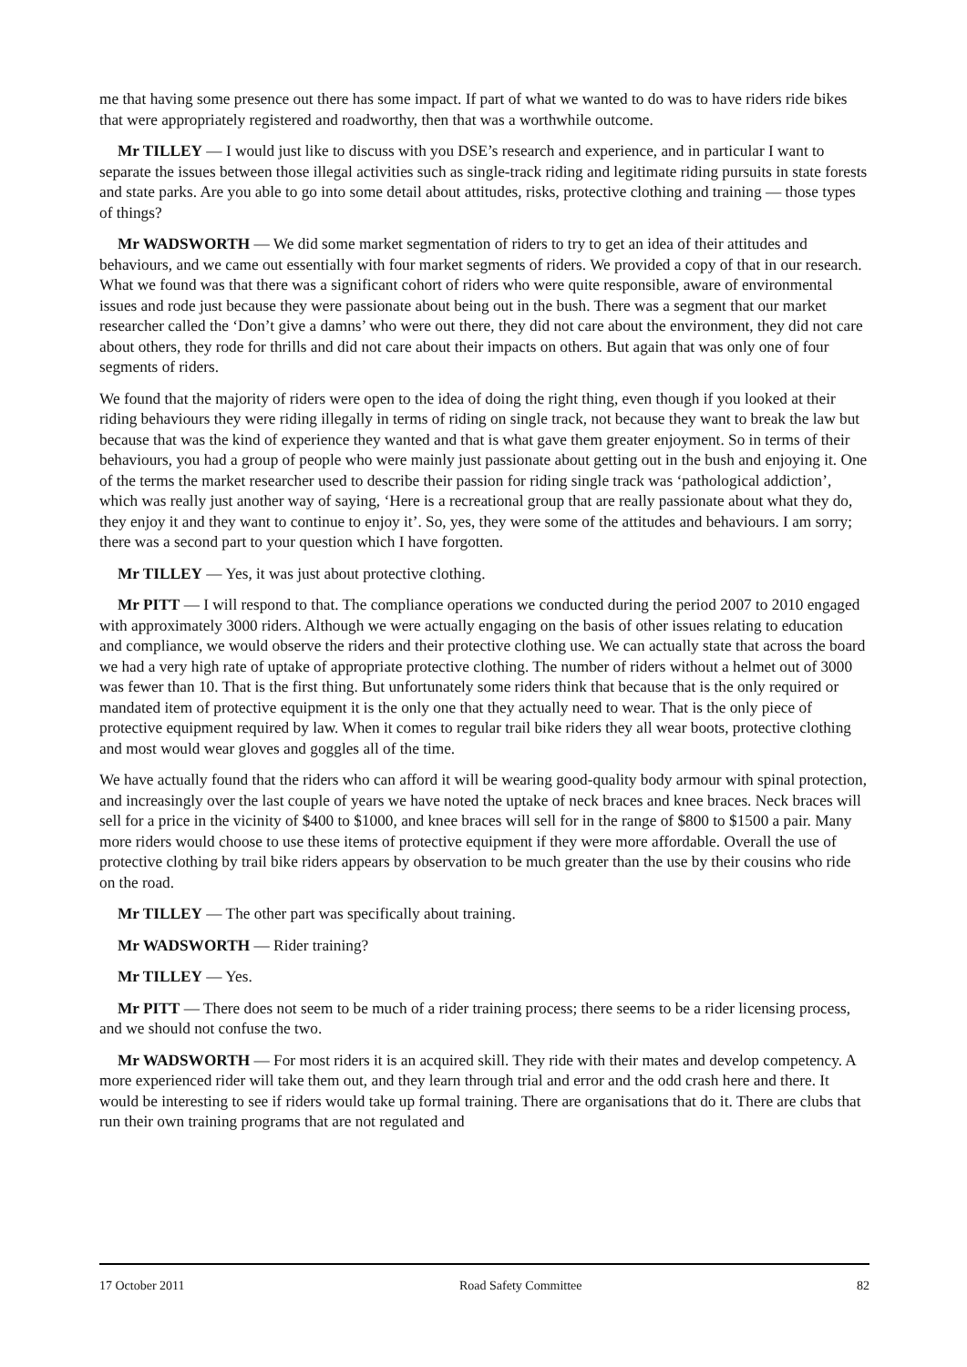me that having some presence out there has some impact. If part of what we wanted to do was to have riders ride bikes that were appropriately registered and roadworthy, then that was a worthwhile outcome.
Mr TILLEY — I would just like to discuss with you DSE’s research and experience, and in particular I want to separate the issues between those illegal activities such as single-track riding and legitimate riding pursuits in state forests and state parks. Are you able to go into some detail about attitudes, risks, protective clothing and training — those types of things?
Mr WADSWORTH — We did some market segmentation of riders to try to get an idea of their attitudes and behaviours, and we came out essentially with four market segments of riders. We provided a copy of that in our research. What we found was that there was a significant cohort of riders who were quite responsible, aware of environmental issues and rode just because they were passionate about being out in the bush. There was a segment that our market researcher called the ‘Don’t give a damns’ who were out there, they did not care about the environment, they did not care about others, they rode for thrills and did not care about their impacts on others. But again that was only one of four segments of riders.
We found that the majority of riders were open to the idea of doing the right thing, even though if you looked at their riding behaviours they were riding illegally in terms of riding on single track, not because they want to break the law but because that was the kind of experience they wanted and that is what gave them greater enjoyment. So in terms of their behaviours, you had a group of people who were mainly just passionate about getting out in the bush and enjoying it. One of the terms the market researcher used to describe their passion for riding single track was ‘pathological addiction’, which was really just another way of saying, ‘Here is a recreational group that are really passionate about what they do, they enjoy it and they want to continue to enjoy it’. So, yes, they were some of the attitudes and behaviours. I am sorry; there was a second part to your question which I have forgotten.
Mr TILLEY — Yes, it was just about protective clothing.
Mr PITT — I will respond to that. The compliance operations we conducted during the period 2007 to 2010 engaged with approximately 3000 riders. Although we were actually engaging on the basis of other issues relating to education and compliance, we would observe the riders and their protective clothing use. We can actually state that across the board we had a very high rate of uptake of appropriate protective clothing. The number of riders without a helmet out of 3000 was fewer than 10. That is the first thing. But unfortunately some riders think that because that is the only required or mandated item of protective equipment it is the only one that they actually need to wear. That is the only piece of protective equipment required by law. When it comes to regular trail bike riders they all wear boots, protective clothing and most would wear gloves and goggles all of the time.
We have actually found that the riders who can afford it will be wearing good-quality body armour with spinal protection, and increasingly over the last couple of years we have noted the uptake of neck braces and knee braces. Neck braces will sell for a price in the vicinity of $400 to $1000, and knee braces will sell for in the range of $800 to $1500 a pair. Many more riders would choose to use these items of protective equipment if they were more affordable. Overall the use of protective clothing by trail bike riders appears by observation to be much greater than the use by their cousins who ride on the road.
Mr TILLEY — The other part was specifically about training.
Mr WADSWORTH — Rider training?
Mr TILLEY — Yes.
Mr PITT — There does not seem to be much of a rider training process; there seems to be a rider licensing process, and we should not confuse the two.
Mr WADSWORTH — For most riders it is an acquired skill. They ride with their mates and develop competency. A more experienced rider will take them out, and they learn through trial and error and the odd crash here and there. It would be interesting to see if riders would take up formal training. There are organisations that do it. There are clubs that run their own training programs that are not regulated and
17 October 2011 Road Safety Committee 82